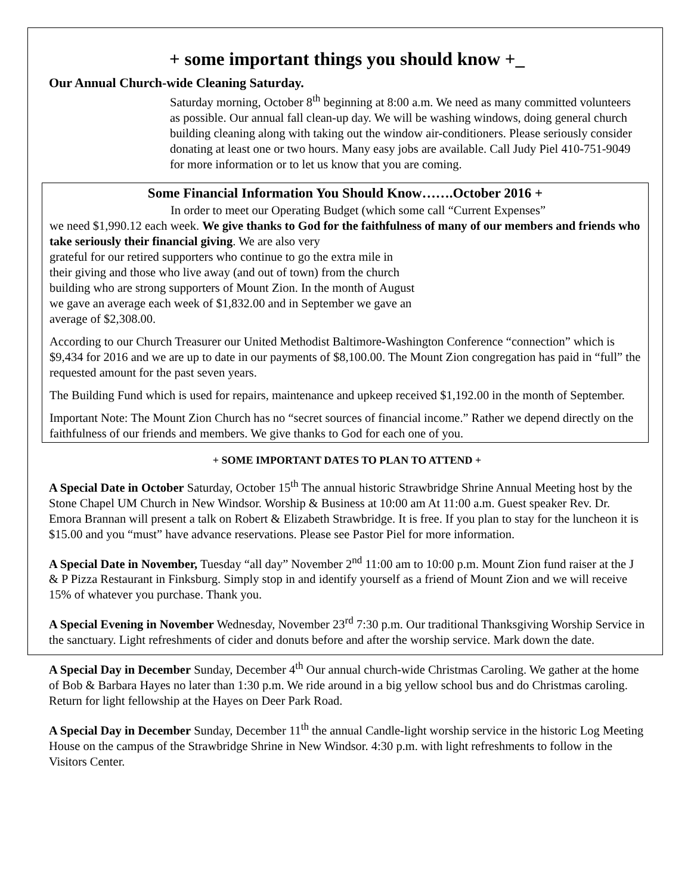+ some important things you should know +_
Our Annual Church-wide Cleaning Saturday.
Saturday morning, October 8<sup>th</sup> beginning at 8:00 a.m. We need as many committed volunteers as possible. Our annual fall clean-up day. We will be washing windows, doing general church building cleaning along with taking out the window air-conditioners. Please seriously consider donating at least one or two hours. Many easy jobs are available. Call Judy Piel 410-751-9049 for more information or to let us know that you are coming.
Some Financial Information You Should Know…….October 2016 +
In order to meet our Operating Budget (which some call “Current Expenses”
we need $1,990.12 each week. We give thanks to God for the faithfulness of many of our members and friends who take seriously their financial giving. We are also very
grateful for our retired supporters who continue to go the extra mile in
their giving and those who live away (and out of town) from the church
building who are strong supporters of Mount Zion. In the month of August
we gave an average each week of $1,832.00 and in September we gave an
average of $2,308.00.
According to our Church Treasurer our United Methodist Baltimore-Washington Conference “connection” which is $9,434 for 2016 and we are up to date in our payments of $8,100.00. The Mount Zion congregation has paid in “full” the requested amount for the past seven years.
The Building Fund which is used for repairs, maintenance and upkeep received $1,192.00 in the month of September.
Important Note: The Mount Zion Church has no “secret sources of financial income.” Rather we depend directly on the faithfulness of our friends and members. We give thanks to God for each one of you.
+ SOME IMPORTANT DATES TO PLAN TO ATTEND +
A Special Date in October Saturday, October 15<sup>th</sup> The annual historic Strawbridge Shrine Annual Meeting host by the Stone Chapel UM Church in New Windsor. Worship & Business at 10:00 am At 11:00 a.m. Guest speaker Rev. Dr. Emora Brannan will present a talk on Robert & Elizabeth Strawbridge. It is free. If you plan to stay for the luncheon it is $15.00 and you “must” have advance reservations. Please see Pastor Piel for more information.
A Special Date in November, Tuesday “all day” November 2<sup>nd</sup> 11:00 am to 10:00 p.m. Mount Zion fund raiser at the J & P Pizza Restaurant in Finksburg. Simply stop in and identify yourself as a friend of Mount Zion and we will receive 15% of whatever you purchase. Thank you.
A Special Evening in November Wednesday, November 23<sup>rd</sup> 7:30 p.m. Our traditional Thanksgiving Worship Service in the sanctuary. Light refreshments of cider and donuts before and after the worship service. Mark down the date.
A Special Day in December Sunday, December 4<sup>th</sup> Our annual church-wide Christmas Caroling. We gather at the home of Bob & Barbara Hayes no later than 1:30 p.m. We ride around in a big yellow school bus and do Christmas caroling. Return for light fellowship at the Hayes on Deer Park Road.
A Special Day in December Sunday, December 11<sup>th</sup> the annual Candle-light worship service in the historic Log Meeting House on the campus of the Strawbridge Shrine in New Windsor. 4:30 p.m. with light refreshments to follow in the Visitors Center.